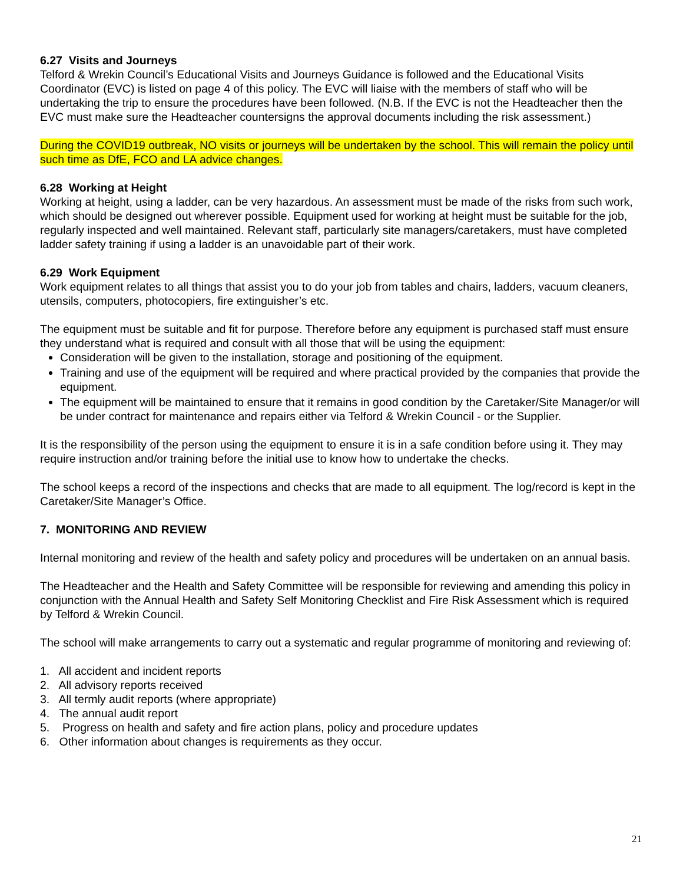6.27 Visits and Journeys
Telford & Wrekin Council’s Educational Visits and Journeys Guidance is followed and the Educational Visits Coordinator (EVC) is listed on page 4 of this policy. The EVC will liaise with the members of staff who will be undertaking the trip to ensure the procedures have been followed. (N.B. If the EVC is not the Headteacher then the EVC must make sure the Headteacher countersigns the approval documents including the risk assessment.)
During the COVID19 outbreak, NO visits or journeys will be undertaken by the school. This will remain the policy until such time as DfE, FCO and LA advice changes.
6.28 Working at Height
Working at height, using a ladder, can be very hazardous. An assessment must be made of the risks from such work, which should be designed out wherever possible. Equipment used for working at height must be suitable for the job, regularly inspected and well maintained. Relevant staff, particularly site managers/caretakers, must have completed ladder safety training if using a ladder is an unavoidable part of their work.
6.29 Work Equipment
Work equipment relates to all things that assist you to do your job from tables and chairs, ladders, vacuum cleaners, utensils, computers, photocopiers, fire extinguisher’s etc.
The equipment must be suitable and fit for purpose. Therefore before any equipment is purchased staff must ensure they understand what is required and consult with all those that will be using the equipment:
Consideration will be given to the installation, storage and positioning of the equipment.
Training and use of the equipment will be required and where practical provided by the companies that provide the equipment.
The equipment will be maintained to ensure that it remains in good condition by the Caretaker/Site Manager/or will be under contract for maintenance and repairs either via Telford & Wrekin Council - or the Supplier.
It is the responsibility of the person using the equipment to ensure it is in a safe condition before using it. They may require instruction and/or training before the initial use to know how to undertake the checks.
The school keeps a record of the inspections and checks that are made to all equipment. The log/record is kept in the Caretaker/Site Manager’s Office.
7. MONITORING AND REVIEW
Internal monitoring and review of the health and safety policy and procedures will be undertaken on an annual basis.
The Headteacher and the Health and Safety Committee will be responsible for reviewing and amending this policy in conjunction with the Annual Health and Safety Self Monitoring Checklist and Fire Risk Assessment which is required by Telford & Wrekin Council.
The school will make arrangements to carry out a systematic and regular programme of monitoring and reviewing of:
1. All accident and incident reports
2. All advisory reports received
3. All termly audit reports (where appropriate)
4. The annual audit report
5. Progress on health and safety and fire action plans, policy and procedure updates
6. Other information about changes is requirements as they occur.
21